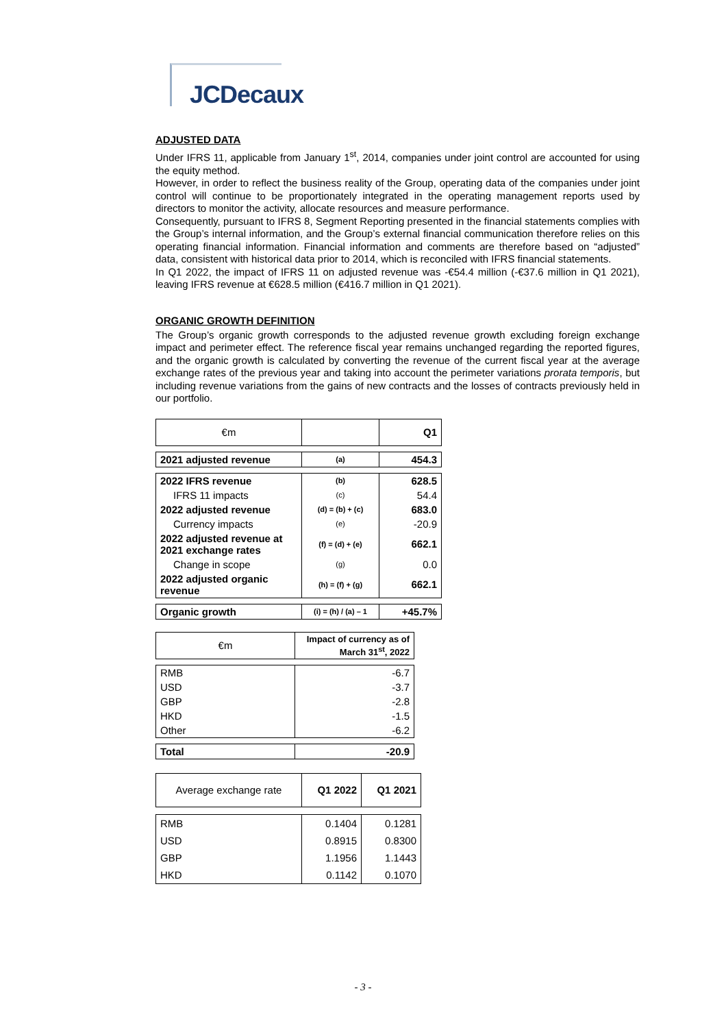JCDecaux
ADJUSTED DATA
Under IFRS 11, applicable from January 1<sup>st</sup>, 2014, companies under joint control are accounted for using the equity method.
However, in order to reflect the business reality of the Group, operating data of the companies under joint control will continue to be proportionately integrated in the operating management reports used by directors to monitor the activity, allocate resources and measure performance.
Consequently, pursuant to IFRS 8, Segment Reporting presented in the financial statements complies with the Group’s internal information, and the Group’s external financial communication therefore relies on this operating financial information. Financial information and comments are therefore based on “adjusted” data, consistent with historical data prior to 2014, which is reconciled with IFRS financial statements.
In Q1 2022, the impact of IFRS 11 on adjusted revenue was -€54.4 million (-€37.6 million in Q1 2021), leaving IFRS revenue at €628.5 million (€416.7 million in Q1 2021).
ORGANIC GROWTH DEFINITION
The Group’s organic growth corresponds to the adjusted revenue growth excluding foreign exchange impact and perimeter effect. The reference fiscal year remains unchanged regarding the reported figures, and the organic growth is calculated by converting the revenue of the current fiscal year at the average exchange rates of the previous year and taking into account the perimeter variations prorata temporis, but including revenue variations from the gains of new contracts and the losses of contracts previously held in our portfolio.
| €m | | Q1 |
| 2021 adjusted revenue | (a) | 454.3 |
| 2022 IFRS revenue | (b) | 628.5 |
| IFRS 11 impacts | (c) | 54.4 |
| 2022 adjusted revenue | (d) = (b) + (c) | 683.0 |
| Currency impacts | (e) | -20.9 |
| 2022 adjusted revenue at 2021 exchange rates | (f) = (d) + (e) | 662.1 |
| Change in scope | (g) | 0.0 |
| 2022 adjusted organic revenue | (h) = (f) + (g) | 662.1 |
| Organic growth | (i) = (h) / (a) – 1 | +45.7% |
| €m | Impact of currency as of March 31<sup>st</sup>, 2022 |
| RMB | -6.7 |
| USD | -3.7 |
| GBP | -2.8 |
| HKD | -1.5 |
| Other | -6.2 |
| Total | -20.9 |
| Average exchange rate | Q1 2022 | Q1 2021 |
| RMB | 0.1404 | 0.1281 |
| USD | 0.8915 | 0.8300 |
| GBP | 1.1956 | 1.1443 |
| HKD | 0.1142 | 0.1070 |
- 3 -